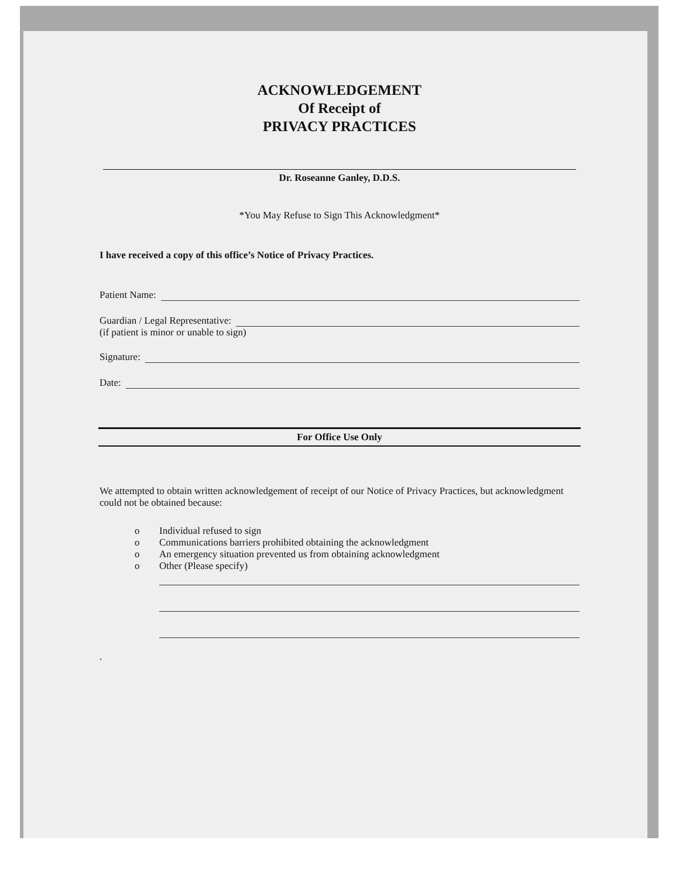ACKNOWLEDGEMENT
Of Receipt of
PRIVACY PRACTICES
Dr. Roseanne Ganley, D.D.S.
*You May Refuse to Sign This Acknowledgment*
I have received a copy of this office’s Notice of Privacy Practices.
Patient Name:
Guardian / Legal Representative:
(if patient is minor or unable to sign)
Signature:
Date:
For Office Use Only
We attempted to obtain written acknowledgement of receipt of our Notice of Privacy Practices, but acknowledgment could not be obtained because:
o Individual refused to sign
o Communications barriers prohibited obtaining the acknowledgment
o An emergency situation prevented us from obtaining acknowledgment
o Other (Please specify)
.